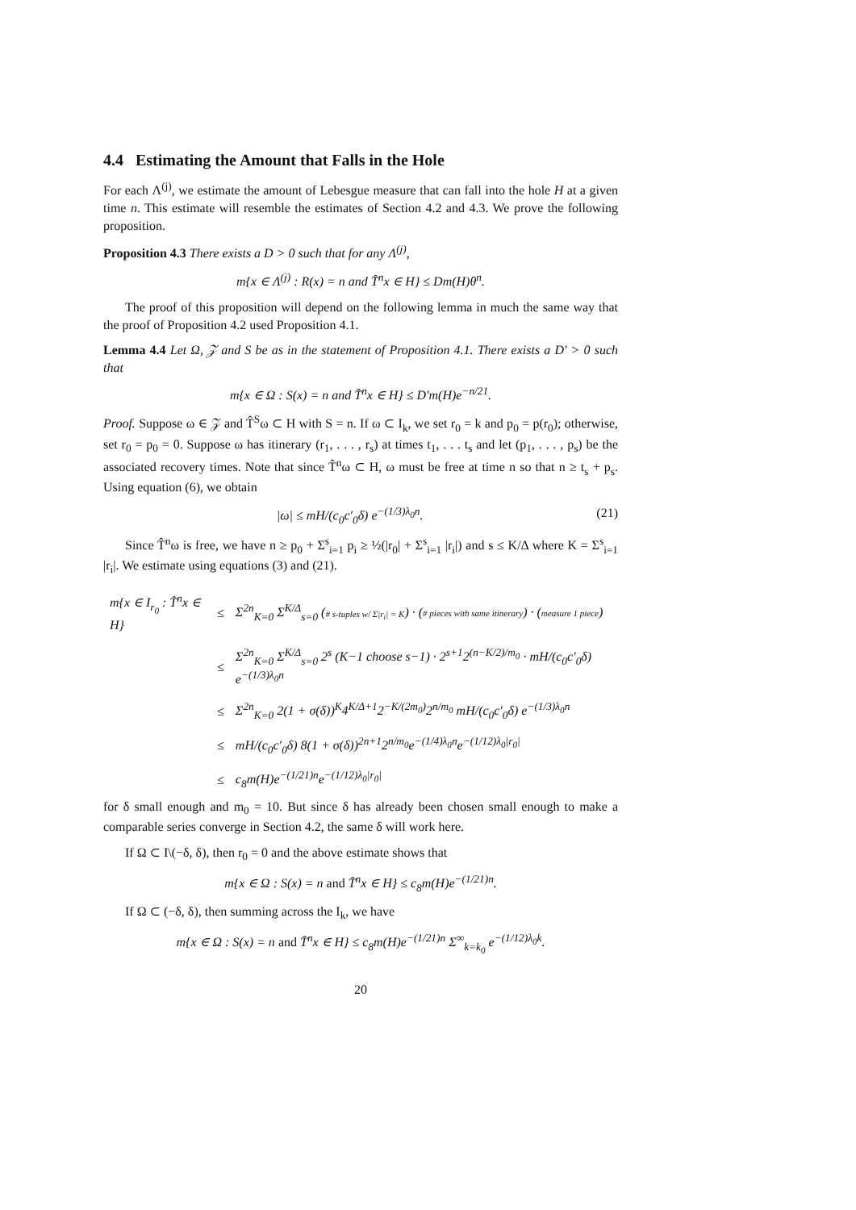4.4 Estimating the Amount that Falls in the Hole
For each Λ<sup>(j)</sup>, we estimate the amount of Lebesgue measure that can fall into the hole H at a given time n. This estimate will resemble the estimates of Section 4.2 and 4.3. We prove the following proposition.
Proposition 4.3 There exists a D > 0 such that for any Λ<sup>(j)</sup>,
m{x ∈ Λ<sup>(j)</sup> : R(x) = n and T̂<sup>n</sup>x ∈ H} ≤ Dm(H)θ<sup>n</sup>.
The proof of this proposition will depend on the following lemma in much the same way that the proof of Proposition 4.2 used Proposition 4.1.
Lemma 4.4 Let Ω, 𝒵 and S be as in the statement of Proposition 4.1. There exists a D′ > 0 such that
m{x ∈ Ω : S(x) = n and T̂<sup>n</sup>x ∈ H} ≤ D′m(H)e<sup>−n/21</sup>.
Proof. Suppose ω ∈ 𝒵 and T̂<sup>S</sup>ω ⊂ H with S = n. If ω ⊂ I<sub>k</sub>, we set r<sub>0</sub> = k and p<sub>0</sub> = p(r<sub>0</sub>); otherwise, set r<sub>0</sub> = p<sub>0</sub> = 0. Suppose ω has itinerary (r<sub>1</sub>, . . . , r<sub>s</sub>) at times t<sub>1</sub>, . . . t<sub>s</sub> and let (p<sub>1</sub>, . . . , p<sub>s</sub>) be the associated recovery times. Note that since T̂<sup>n</sup>ω ⊂ H, ω must be free at time n so that n ≥ t<sub>s</sub> + p<sub>s</sub>. Using equation (6), we obtain
|ω| ≤ mH/(c<sub>0</sub>c′<sub>0</sub>δ) e<sup>−(1/3)λ<sub>0</sub>n</sup>. (21)
Since T̂<sup>n</sup>ω is free, we have n ≥ p<sub>0</sub> + Σ<sup>s</sup><sub>i=1</sub> p<sub>i</sub> ≥ ½(|r<sub>0</sub>| + Σ<sup>s</sup><sub>i=1</sub> |r<sub>i</sub>|) and s ≤ K/Δ where K = Σ<sup>s</sup><sub>i=1</sub> |r<sub>i</sub>|. We estimate using equations (3) and (21).
| m{x ∈ I<sub>r<sub>0</sub></sub> : T̂<sup>n</sup>x ∈ H} | ≤ | Σ<sup>2n</sup><sub>K=0</sub> Σ<sup>K/Δ</sup><sub>s=0</sub> ( # s-tuples w/ Σ/r<sub>i</sub>/ = K ) · ( # pieces with same itinerary ) · ( measure 1 piece ) |
| | ≤ | Σ<sup>2n</sup><sub>K=0</sub> Σ<sup>K/Δ</sup><sub>s=0</sub> 2<sup>s</sup> (K−1 choose s−1) · 2<sup>s+1</sup>2<sup>(n−K/2)/m<sub>0</sub></sup> · mH/(c<sub>0</sub>c′<sub>0</sub>δ) e<sup>−(1/3)λ<sub>0</sub>n</sup> |
| | ≤ | Σ<sup>2n</sup><sub>K=0</sub> 2(1 + σ(δ))<sup>K</sup>4<sup>K/Δ+1</sup>2<sup>−K/(2m<sub>0</sub>)</sup>2<sup>n/m<sub>0</sub></sup> mH/(c<sub>0</sub>c′<sub>0</sub>δ) e<sup>−(1/3)λ<sub>0</sub>n</sup> |
| | ≤ | mH/(c<sub>0</sub>c′<sub>0</sub>δ) 8(1 + σ(δ))<sup>2n+1</sup>2<sup>n/m<sub>0</sub></sup>e<sup>−(1/4)λ<sub>0</sub>n</sup>e<sup>−(1/12)λ<sub>0</sub>/r<sub>0</sub>/</sup> |
| | ≤ | c<sub>8</sub>m(H)e<sup>−(1/21)n</sup>e<sup>−(1/12)λ<sub>0</sub>/r<sub>0</sub>/</sup> |
for δ small enough and m<sub>0</sub> = 10. But since δ has already been chosen small enough to make a comparable series converge in Section 4.2, the same δ will work here.
If Ω ⊂ I\(−δ, δ), then r<sub>0</sub> = 0 and the above estimate shows that
m{x ∈ Ω : S(x) = n and T̂<sup>n</sup>x ∈ H} ≤ c<sub>8</sub>m(H)e<sup>−(1/21)n</sup>.
If Ω ⊂ (−δ, δ), then summing across the I<sub>k</sub>, we have
m{x ∈ Ω : S(x) = n and T̂<sup>n</sup>x ∈ H} ≤ c<sub>8</sub>m(H)e<sup>−(1/21)n</sup> Σ<sup>∞</sup><sub>k=k<sub>0</sub></sub> e<sup>−(1/12)λ<sub>0</sub>k</sup>.
20